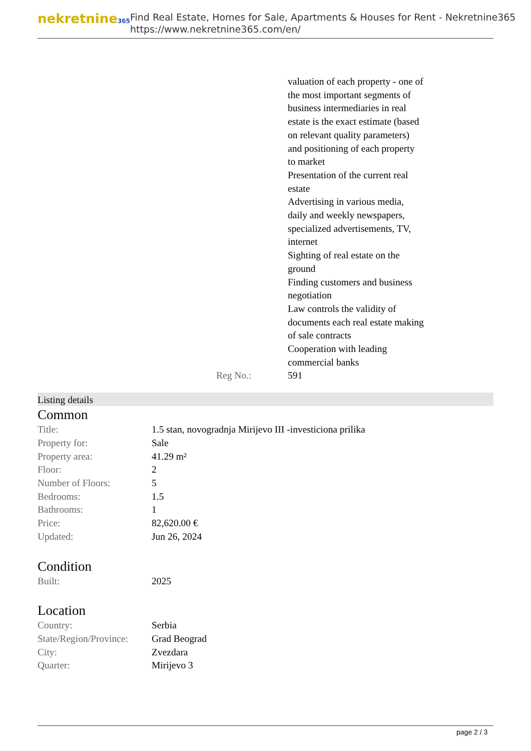nekretnine365
Find Real Estate, Homes for Sale, Apartments & Houses for Rent - Nekretnine365
https://www.nekretnine365.com/en/
| | valuation of each property - one of the most important segments of business intermediaries in real estate is the exact estimate (based on relevant quality parameters) and positioning of each property to market Presentation of the current real estate Advertising in various media, daily and weekly newspapers, specialized advertisements, TV, internet Sighting of real estate on the ground Finding customers and business negotiation Law controls the validity of documents each real estate making of sale contracts Cooperation with leading commercial banks |
| Reg No.: | 591 |
Listing details
Common
| Title: | 1.5 stan, novogradnja Mirijevo III -investiciona prilika |
| Property for: | Sale |
| Property area: | 41.29 m² |
| Floor: | 2 |
| Number of Floors: | 5 |
| Bedrooms: | 1.5 |
| Bathrooms: | 1 |
| Price: | 82,620.00 € |
| Updated: | Jun 26, 2024 |
Condition
| Built: | 2025 |
Location
| Country: | Serbia |
| State/Region/Province: | Grad Beograd |
| City: | Zvezdara |
| Quarter: | Mirijevo 3 |
page 2 / 3